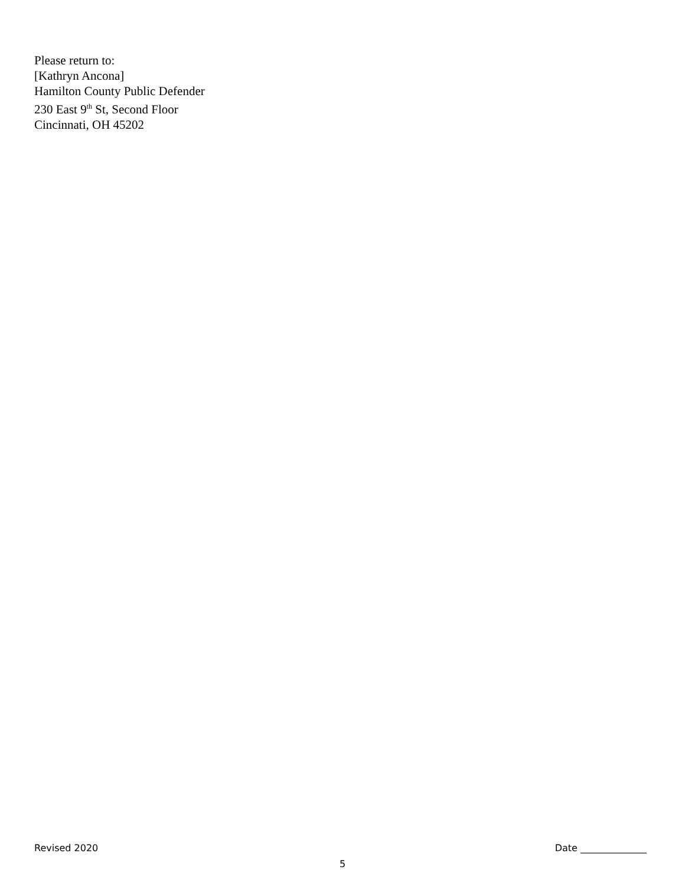Please return to:
[Kathryn Ancona]
Hamilton County Public Defender
230 East 9<sup>th</sup> St, Second Floor
Cincinnati, OH 45202
Revised 2020 Date ______________
5